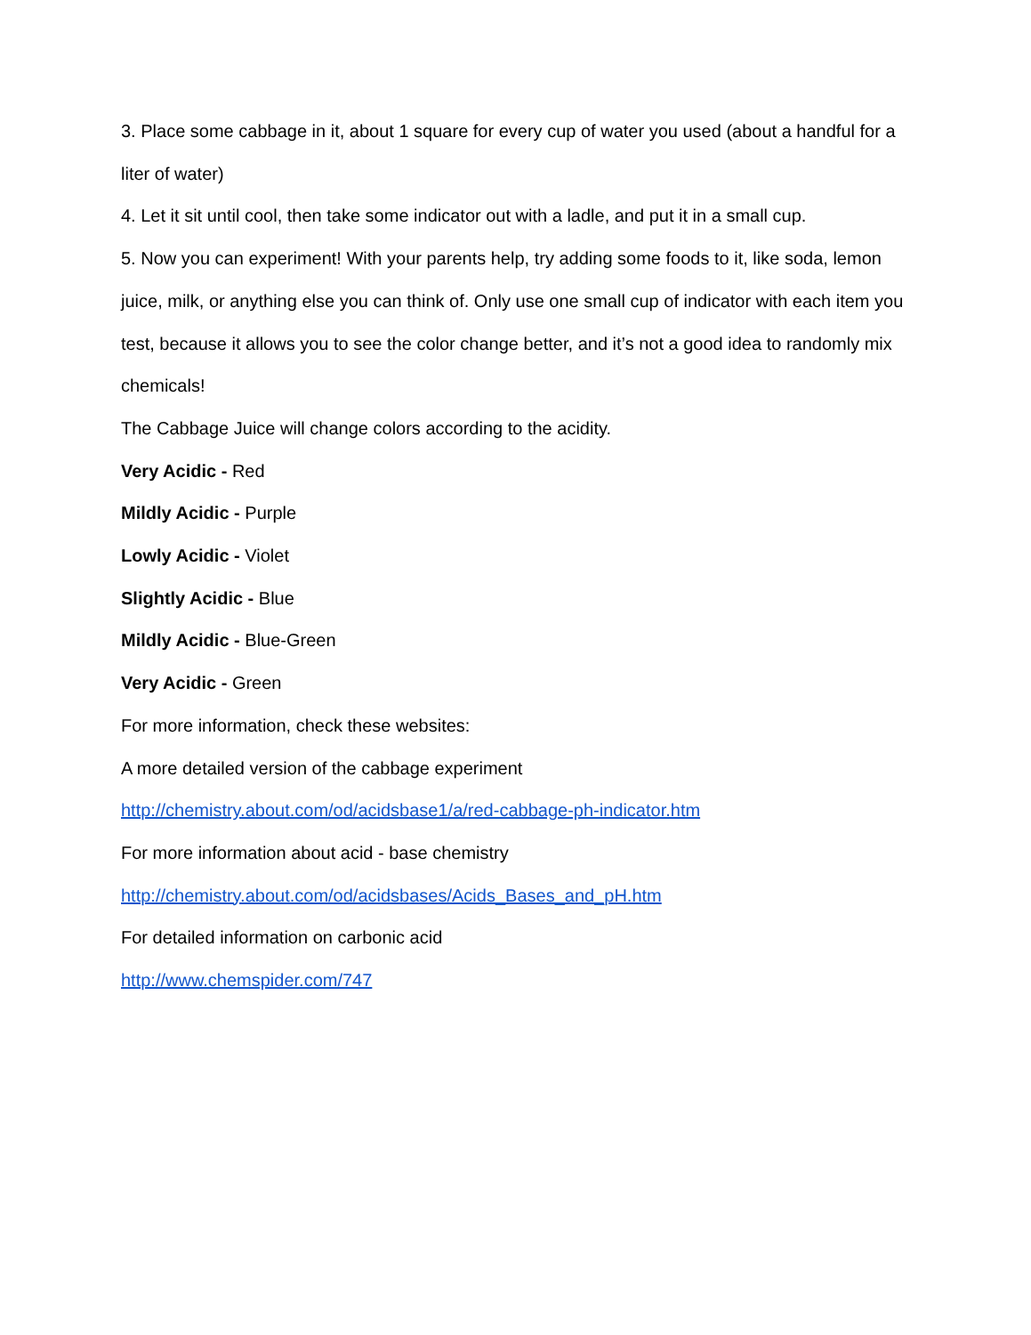3. Place some cabbage in it, about 1 square for every cup of water you used (about a handful for a liter of water)
4. Let it sit until cool, then take some indicator out with a ladle, and put it in a small cup.
5. Now you can experiment! With your parents help, try adding some foods to it, like soda, lemon juice, milk, or anything else you can think of. Only use one small cup of indicator with each item you test, because it allows you to see the color change better, and it’s not a good idea to randomly mix chemicals!
The Cabbage Juice will change colors according to the acidity.
Very Acidic - Red
Mildly Acidic - Purple
Lowly Acidic - Violet
Slightly Acidic - Blue
Mildly Acidic - Blue-Green
Very Acidic - Green
For more information, check these websites:
A more detailed version of the cabbage experiment
http://chemistry.about.com/od/acidsbase1/a/red-cabbage-ph-indicator.htm
For more information about acid - base chemistry
http://chemistry.about.com/od/acidsbases/Acids_Bases_and_pH.htm
For detailed information on carbonic acid
http://www.chemspider.com/747